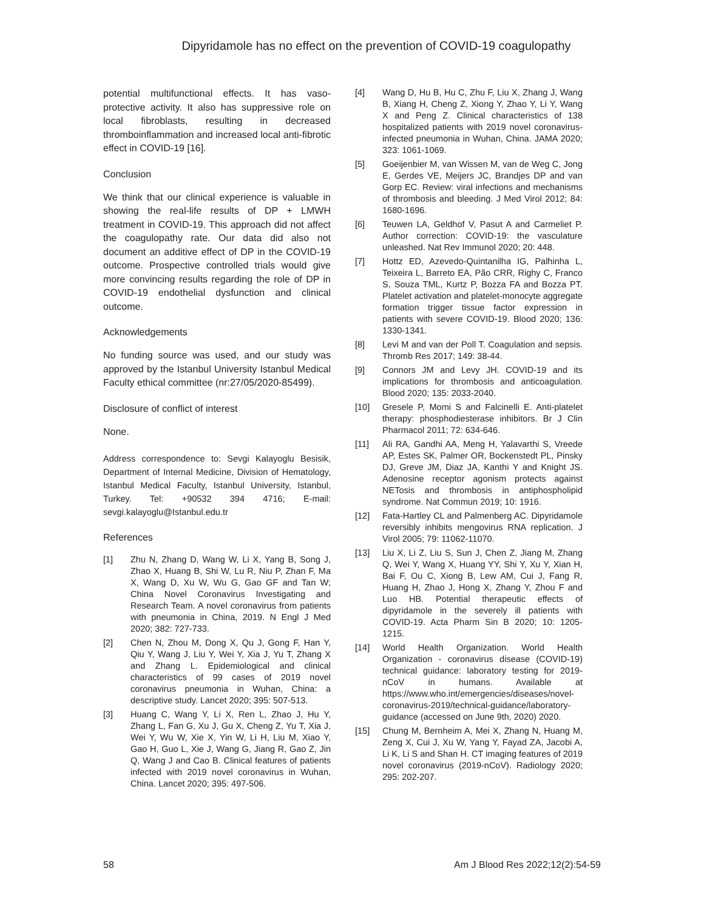Dipyridamole has no effect on the prevention of COVID-19 coagulopathy
potential multifunctional effects. It has vaso-protective activity. It also has suppressive role on local fibroblasts, resulting in decreased thromboinflammation and increased local anti-fibrotic effect in COVID-19 [16].
Conclusion
We think that our clinical experience is valuable in showing the real-life results of DP + LMWH treatment in COVID-19. This approach did not affect the coagulopathy rate. Our data did also not document an additive effect of DP in the COVID-19 outcome. Prospective controlled trials would give more convincing results regarding the role of DP in COVID-19 endothelial dysfunction and clinical outcome.
Acknowledgements
No funding source was used, and our study was approved by the Istanbul University Istanbul Medical Faculty ethical committee (nr:27/05/2020-85499).
Disclosure of conflict of interest
None.
Address correspondence to: Sevgi Kalayoglu Besisik, Department of Internal Medicine, Division of Hematology, Istanbul Medical Faculty, Istanbul University, Istanbul, Turkey. Tel: +90532 394 4716; E-mail: sevgi.kalayoglu@Istanbul.edu.tr
References
[1] Zhu N, Zhang D, Wang W, Li X, Yang B, Song J, Zhao X, Huang B, Shi W, Lu R, Niu P, Zhan F, Ma X, Wang D, Xu W, Wu G, Gao GF and Tan W; China Novel Coronavirus Investigating and Research Team. A novel coronavirus from patients with pneumonia in China, 2019. N Engl J Med 2020; 382: 727-733.
[2] Chen N, Zhou M, Dong X, Qu J, Gong F, Han Y, Qiu Y, Wang J, Liu Y, Wei Y, Xia J, Yu T, Zhang X and Zhang L. Epidemiological and clinical characteristics of 99 cases of 2019 novel coronavirus pneumonia in Wuhan, China: a descriptive study. Lancet 2020; 395: 507-513.
[3] Huang C, Wang Y, Li X, Ren L, Zhao J, Hu Y, Zhang L, Fan G, Xu J, Gu X, Cheng Z, Yu T, Xia J, Wei Y, Wu W, Xie X, Yin W, Li H, Liu M, Xiao Y, Gao H, Guo L, Xie J, Wang G, Jiang R, Gao Z, Jin Q, Wang J and Cao B. Clinical features of patients infected with 2019 novel coronavirus in Wuhan, China. Lancet 2020; 395: 497-506.
[4] Wang D, Hu B, Hu C, Zhu F, Liu X, Zhang J, Wang B, Xiang H, Cheng Z, Xiong Y, Zhao Y, Li Y, Wang X and Peng Z. Clinical characteristics of 138 hospitalized patients with 2019 novel coronavirus-infected pneumonia in Wuhan, China. JAMA 2020; 323: 1061-1069.
[5] Goeijenbier M, van Wissen M, van de Weg C, Jong E, Gerdes VE, Meijers JC, Brandjes DP and van Gorp EC. Review: viral infections and mechanisms of thrombosis and bleeding. J Med Virol 2012; 84: 1680-1696.
[6] Teuwen LA, Geldhof V, Pasut A and Carmeliet P. Author correction: COVID-19: the vasculature unleashed. Nat Rev Immunol 2020; 20: 448.
[7] Hottz ED, Azevedo-Quintanilha IG, Palhinha L, Teixeira L, Barreto EA, Pão CRR, Righy C, Franco S, Souza TML, Kurtz P, Bozza FA and Bozza PT. Platelet activation and platelet-monocyte aggregate formation trigger tissue factor expression in patients with severe COVID-19. Blood 2020; 136: 1330-1341.
[8] Levi M and van der Poll T. Coagulation and sepsis. Thromb Res 2017; 149: 38-44.
[9] Connors JM and Levy JH. COVID-19 and its implications for thrombosis and anticoagulation. Blood 2020; 135: 2033-2040.
[10] Gresele P, Momi S and Falcinelli E. Anti-platelet therapy: phosphodiesterase inhibitors. Br J Clin Pharmacol 2011; 72: 634-646.
[11] Ali RA, Gandhi AA, Meng H, Yalavarthi S, Vreede AP, Estes SK, Palmer OR, Bockenstedt PL, Pinsky DJ, Greve JM, Diaz JA, Kanthi Y and Knight JS. Adenosine receptor agonism protects against NETosis and thrombosis in antiphospholipid syndrome. Nat Commun 2019; 10: 1916.
[12] Fata-Hartley CL and Palmenberg AC. Dipyridamole reversibly inhibits mengovirus RNA replication. J Virol 2005; 79: 11062-11070.
[13] Liu X, Li Z, Liu S, Sun J, Chen Z, Jiang M, Zhang Q, Wei Y, Wang X, Huang YY, Shi Y, Xu Y, Xian H, Bai F, Ou C, Xiong B, Lew AM, Cui J, Fang R, Huang H, Zhao J, Hong X, Zhang Y, Zhou F and Luo HB. Potential therapeutic effects of dipyridamole in the severely ill patients with COVID-19. Acta Pharm Sin B 2020; 10: 1205-1215.
[14] World Health Organization. World Health Organization - coronavirus disease (COVID-19) technical guidance: laboratory testing for 2019-nCoV in humans. Available at https://www.who.int/emergencies/diseases/novel-coronavirus-2019/technical-guidance/laboratory-guidance (accessed on June 9th, 2020) 2020.
[15] Chung M, Bernheim A, Mei X, Zhang N, Huang M, Zeng X, Cui J, Xu W, Yang Y, Fayad ZA, Jacobi A, Li K, Li S and Shan H. CT imaging features of 2019 novel coronavirus (2019-nCoV). Radiology 2020; 295: 202-207.
58 Am J Blood Res 2022;12(2):54-59